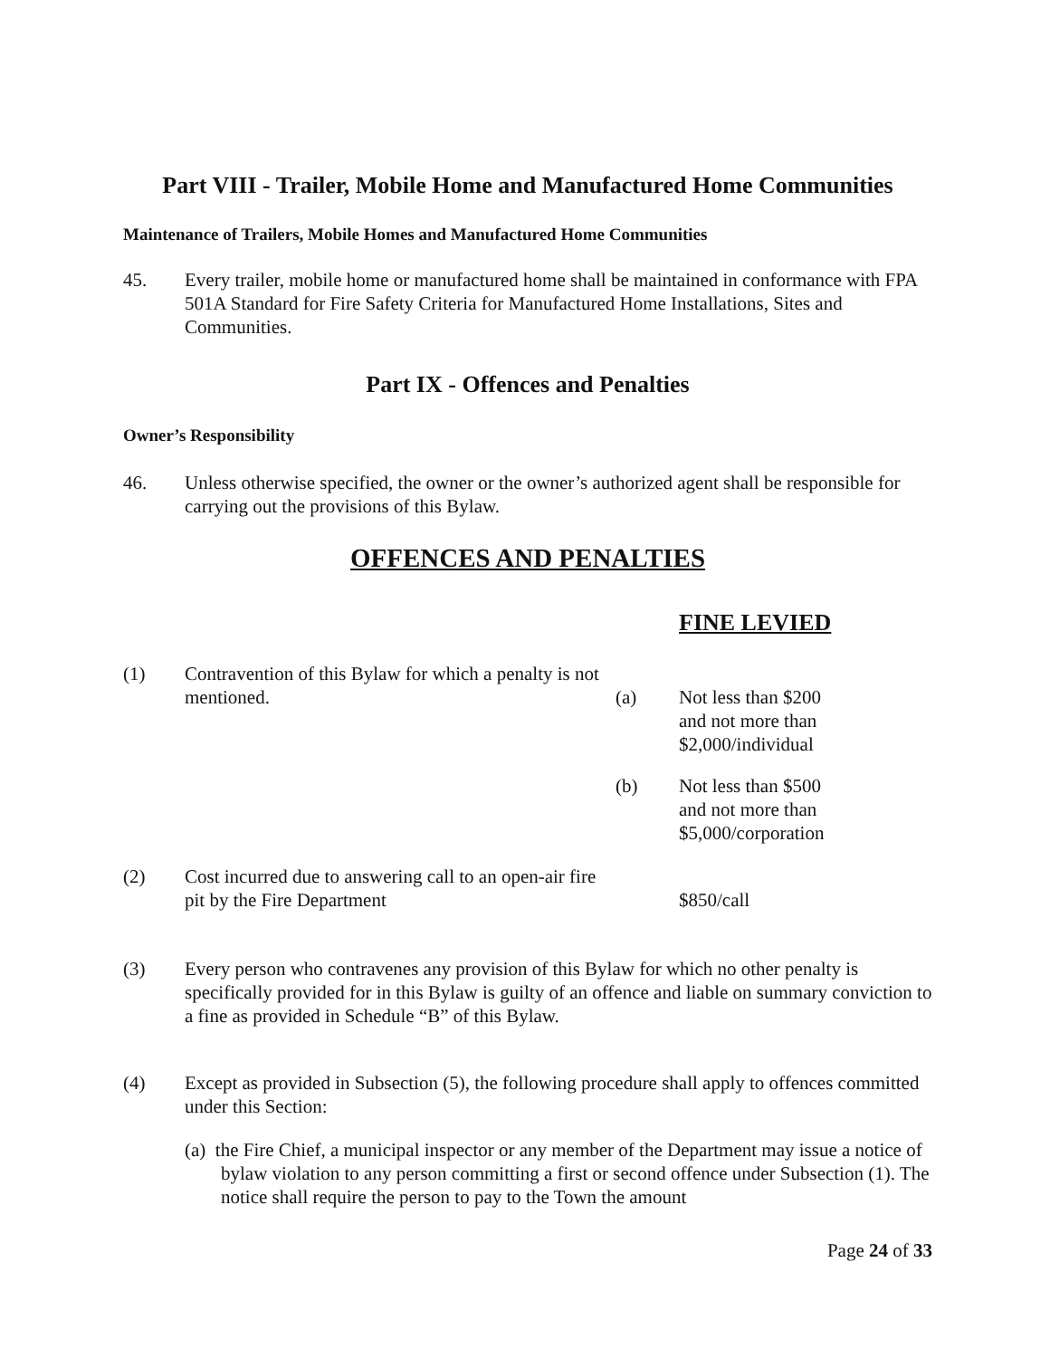Part VIII - Trailer, Mobile Home and Manufactured Home Communities
Maintenance of Trailers, Mobile Homes and Manufactured Home Communities
45. Every trailer, mobile home or manufactured home shall be maintained in conformance with FPA 501A Standard for Fire Safety Criteria for Manufactured Home Installations, Sites and Communities.
Part IX - Offences and Penalties
Owner’s Responsibility
46. Unless otherwise specified, the owner or the owner’s authorized agent shall be responsible for carrying out the provisions of this Bylaw.
OFFENCES AND PENALTIES
FINE LEVIED
(1) Contravention of this Bylaw for which a penalty is not mentioned.
(a) Not less than $200
and not more than
$2,000/individual
(b) Not less than $500
and not more than
$5,000/corporation
(2) Cost incurred due to answering call to an open-air fire pit by the Fire Department
$850/call
(3) Every person who contravenes any provision of this Bylaw for which no other penalty is specifically provided for in this Bylaw is guilty of an offence and liable on summary conviction to a fine as provided in Schedule “B” of this Bylaw.
(4) Except as provided in Subsection (5), the following procedure shall apply to offences committed under this Section:
(a) the Fire Chief, a municipal inspector or any member of the Department may issue a notice of bylaw violation to any person committing a first or second offence under Subsection (1). The notice shall require the person to pay to the Town the amount
Page 24 of 33